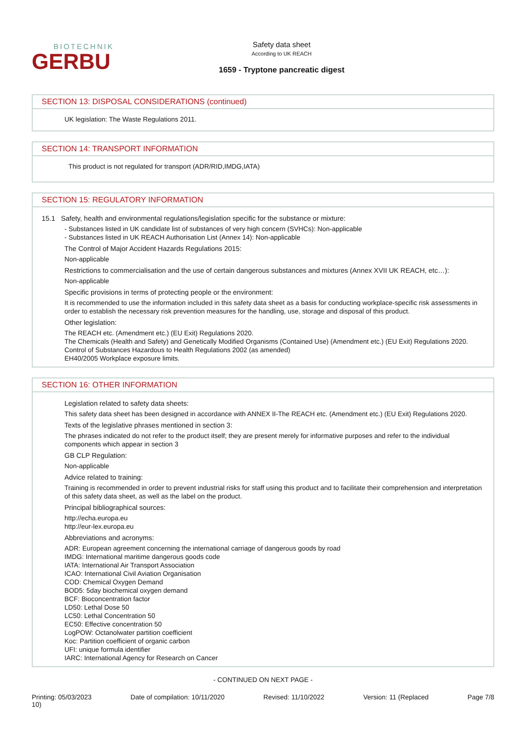BIOTECHNIK
GERBU
Safety data sheet
According to UK REACH
1659 - Tryptone pancreatic digest
SECTION 13: DISPOSAL CONSIDERATIONS (continued)
UK legislation: The Waste Regulations 2011.
SECTION 14: TRANSPORT INFORMATION
This product is not regulated for transport (ADR/RID,IMDG,IATA)
SECTION 15: REGULATORY INFORMATION
15.1 Safety, health and environmental regulations/legislation specific for the substance or mixture:
- Substances listed in UK candidate list of substances of very high concern (SVHCs): Non-applicable
- Substances listed in UK REACH Authorisation List (Annex 14): Non-applicable
The Control of Major Accident Hazards Regulations 2015:
Non-applicable
Restrictions to commercialisation and the use of certain dangerous substances and mixtures (Annex XVII UK REACH, etc…):
Non-applicable
Specific provisions in terms of protecting people or the environment:
It is recommended to use the information included in this safety data sheet as a basis for conducting workplace-specific risk assessments in order to establish the necessary risk prevention measures for the handling, use, storage and disposal of this product.
Other legislation:
The REACH etc. (Amendment etc.) (EU Exit) Regulations 2020.
The Chemicals (Health and Safety) and Genetically Modified Organisms (Contained Use) (Amendment etc.) (EU Exit) Regulations 2020.
Control of Substances Hazardous to Health Regulations 2002 (as amended)
EH40/2005 Workplace exposure limits.
SECTION 16: OTHER INFORMATION
Legislation related to safety data sheets:
This safety data sheet has been designed in accordance with ANNEX II-The REACH etc. (Amendment etc.) (EU Exit) Regulations 2020.
Texts of the legislative phrases mentioned in section 3:
The phrases indicated do not refer to the product itself; they are present merely for informative purposes and refer to the individual components which appear in section 3
GB CLP Regulation:
Non-applicable
Advice related to training:
Training is recommended in order to prevent industrial risks for staff using this product and to facilitate their comprehension and interpretation of this safety data sheet, as well as the label on the product.
Principal bibliographical sources:
http://echa.europa.eu
http://eur-lex.europa.eu
Abbreviations and acronyms:
ADR: European agreement concerning the international carriage of dangerous goods by road
IMDG: International maritime dangerous goods code
IATA: International Air Transport Association
ICAO: International Civil Aviation Organisation
COD: Chemical Oxygen Demand
BOD5: 5day biochemical oxygen demand
BCF: Bioconcentration factor
LD50: Lethal Dose 50
LC50: Lethal Concentration 50
EC50: Effective concentration 50
LogPOW: Octanolwater partition coefficient
Koc: Partition coefficient of organic carbon
UFI: unique formula identifier
IARC: International Agency for Research on Cancer
- CONTINUED ON NEXT PAGE -
Printing: 05/03/2023
10) Date of compilation: 10/11/2020 Revised: 11/10/2022 Version: 11 (Replaced Page 7/8